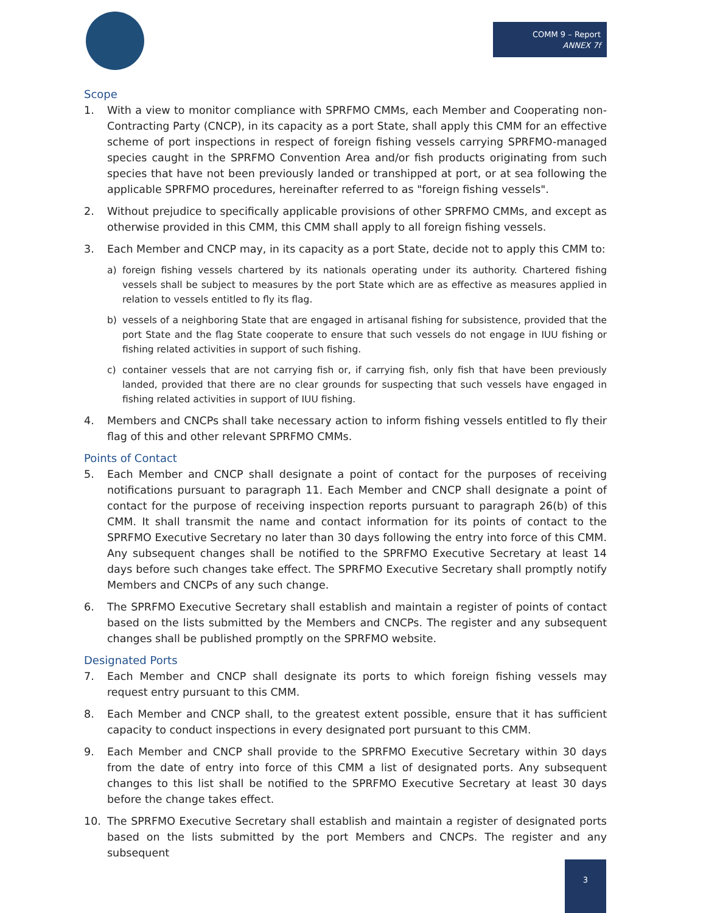COMM 9 – Report
ANNEX 7f
Scope
1. With a view to monitor compliance with SPRFMO CMMs, each Member and Cooperating non-Contracting Party (CNCP), in its capacity as a port State, shall apply this CMM for an effective scheme of port inspections in respect of foreign fishing vessels carrying SPRFMO-managed species caught in the SPRFMO Convention Area and/or fish products originating from such species that have not been previously landed or transhipped at port, or at sea following the applicable SPRFMO procedures, hereinafter referred to as "foreign fishing vessels".
2. Without prejudice to specifically applicable provisions of other SPRFMO CMMs, and except as otherwise provided in this CMM, this CMM shall apply to all foreign fishing vessels.
3. Each Member and CNCP may, in its capacity as a port State, decide not to apply this CMM to:
a) foreign fishing vessels chartered by its nationals operating under its authority. Chartered fishing vessels shall be subject to measures by the port State which are as effective as measures applied in relation to vessels entitled to fly its flag.
b) vessels of a neighboring State that are engaged in artisanal fishing for subsistence, provided that the port State and the flag State cooperate to ensure that such vessels do not engage in IUU fishing or fishing related activities in support of such fishing.
c) container vessels that are not carrying fish or, if carrying fish, only fish that have been previously landed, provided that there are no clear grounds for suspecting that such vessels have engaged in fishing related activities in support of IUU fishing.
4. Members and CNCPs shall take necessary action to inform fishing vessels entitled to fly their flag of this and other relevant SPRFMO CMMs.
Points of Contact
5. Each Member and CNCP shall designate a point of contact for the purposes of receiving notifications pursuant to paragraph 11. Each Member and CNCP shall designate a point of contact for the purpose of receiving inspection reports pursuant to paragraph 26(b) of this CMM. It shall transmit the name and contact information for its points of contact to the SPRFMO Executive Secretary no later than 30 days following the entry into force of this CMM. Any subsequent changes shall be notified to the SPRFMO Executive Secretary at least 14 days before such changes take effect. The SPRFMO Executive Secretary shall promptly notify Members and CNCPs of any such change.
6. The SPRFMO Executive Secretary shall establish and maintain a register of points of contact based on the lists submitted by the Members and CNCPs. The register and any subsequent changes shall be published promptly on the SPRFMO website.
Designated Ports
7. Each Member and CNCP shall designate its ports to which foreign fishing vessels may request entry pursuant to this CMM.
8. Each Member and CNCP shall, to the greatest extent possible, ensure that it has sufficient capacity to conduct inspections in every designated port pursuant to this CMM.
9. Each Member and CNCP shall provide to the SPRFMO Executive Secretary within 30 days from the date of entry into force of this CMM a list of designated ports. Any subsequent changes to this list shall be notified to the SPRFMO Executive Secretary at least 30 days before the change takes effect.
10. The SPRFMO Executive Secretary shall establish and maintain a register of designated ports based on the lists submitted by the port Members and CNCPs. The register and any subsequent
3